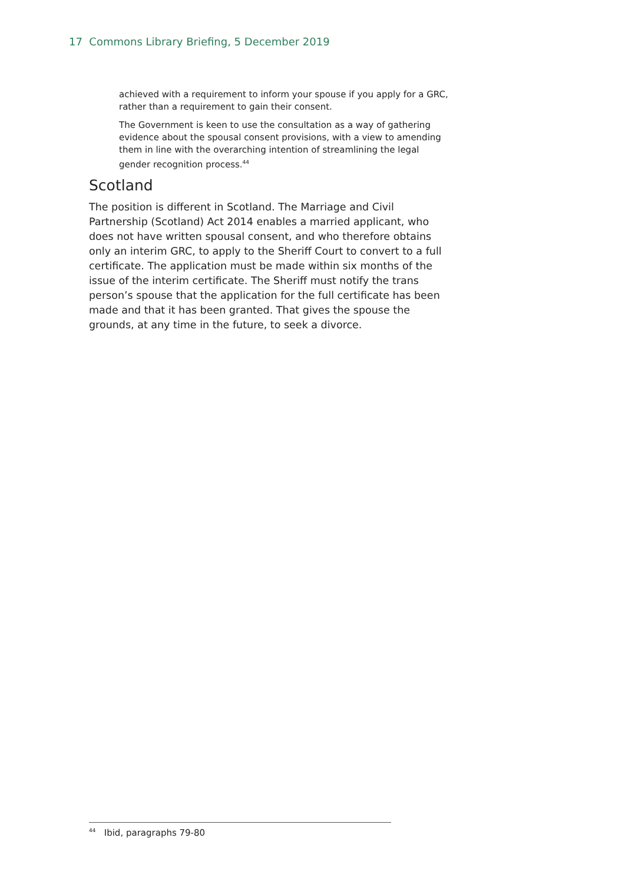17 Commons Library Briefing, 5 December 2019
achieved with a requirement to inform your spouse if you apply for a GRC, rather than a requirement to gain their consent.
The Government is keen to use the consultation as a way of gathering evidence about the spousal consent provisions, with a view to amending them in line with the overarching intention of streamlining the legal gender recognition process.<sup>44</sup>
Scotland
The position is different in Scotland. The Marriage and Civil Partnership (Scotland) Act 2014 enables a married applicant, who does not have written spousal consent, and who therefore obtains only an interim GRC, to apply to the Sheriff Court to convert to a full certificate. The application must be made within six months of the issue of the interim certificate. The Sheriff must notify the trans person’s spouse that the application for the full certificate has been made and that it has been granted. That gives the spouse the grounds, at any time in the future, to seek a divorce.
<sup>44</sup> Ibid, paragraphs 79-80